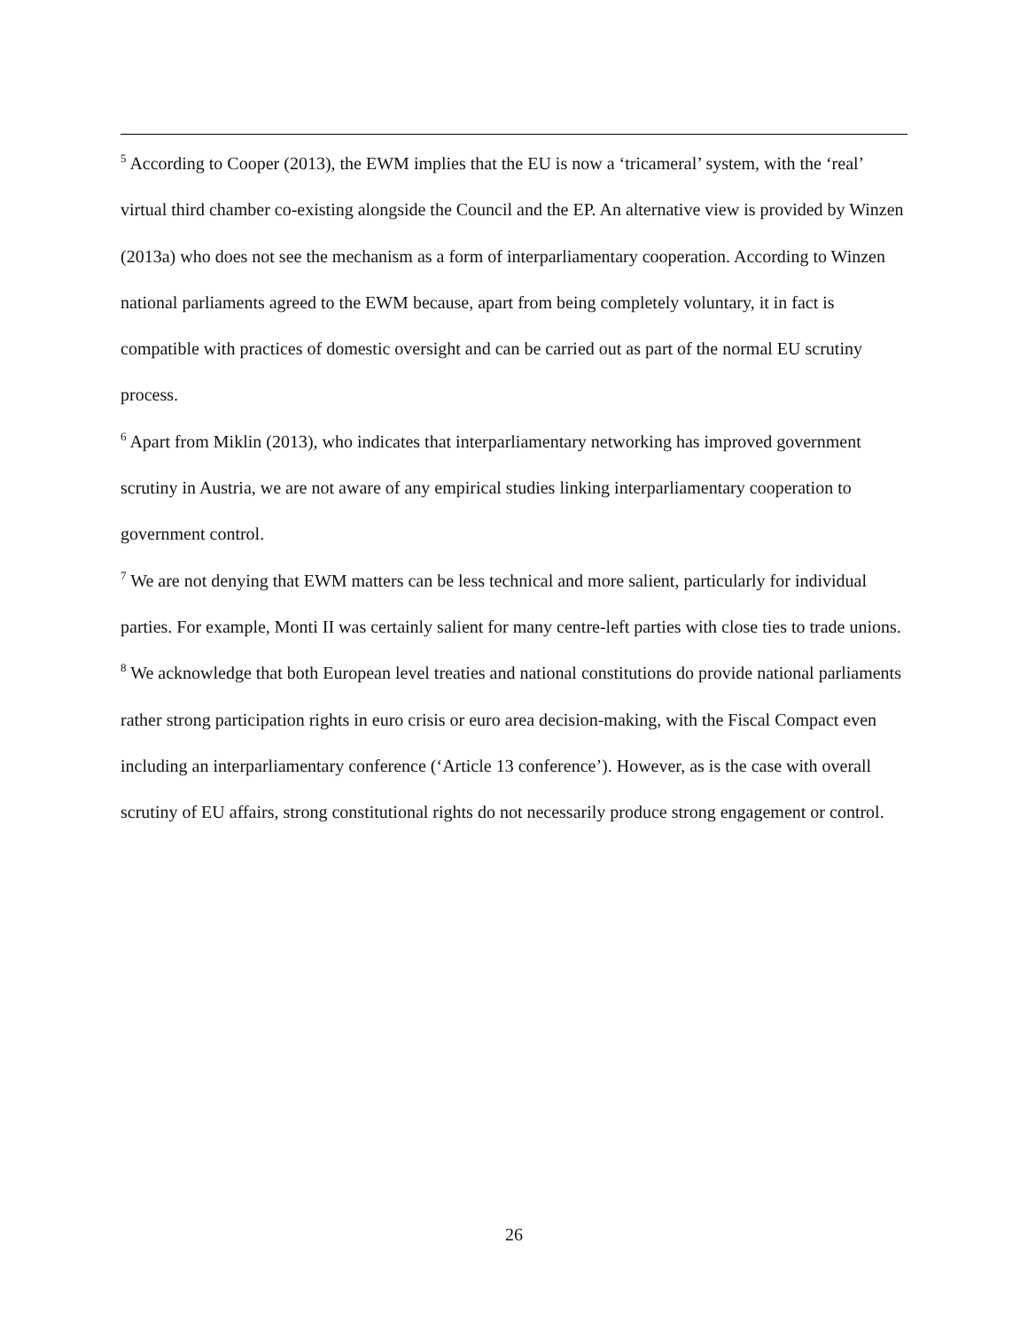<sup>5</sup> According to Cooper (2013), the EWM implies that the EU is now a ‘tricameral’ system, with the ‘real’ virtual third chamber co-existing alongside the Council and the EP. An alternative view is provided by Winzen (2013a) who does not see the mechanism as a form of interparliamentary cooperation. According to Winzen national parliaments agreed to the EWM because, apart from being completely voluntary, it in fact is compatible with practices of domestic oversight and can be carried out as part of the normal EU scrutiny process.
<sup>6</sup> Apart from Miklin (2013), who indicates that interparliamentary networking has improved government scrutiny in Austria, we are not aware of any empirical studies linking interparliamentary cooperation to government control.
<sup>7</sup> We are not denying that EWM matters can be less technical and more salient, particularly for individual parties. For example, Monti II was certainly salient for many centre-left parties with close ties to trade unions.
<sup>8</sup> We acknowledge that both European level treaties and national constitutions do provide national parliaments rather strong participation rights in euro crisis or euro area decision-making, with the Fiscal Compact even including an interparliamentary conference (‘Article 13 conference’). However, as is the case with overall scrutiny of EU affairs, strong constitutional rights do not necessarily produce strong engagement or control.
26